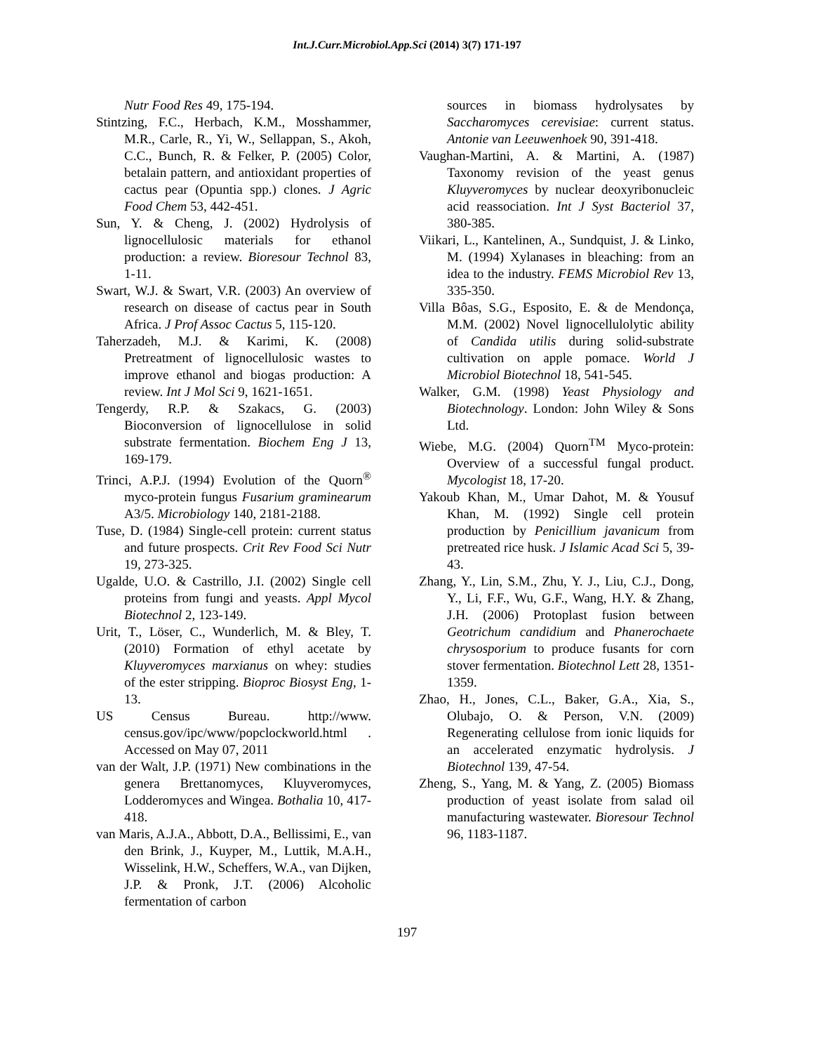Int.J.Curr.Microbiol.App.Sci (2014) 3(7) 171-197
Nutr Food Res 49, 175-194.
Stintzing, F.C., Herbach, K.M., Mosshammer, M.R., Carle, R., Yi, W., Sellappan, S., Akoh, C.C., Bunch, R. & Felker, P. (2005) Color, betalain pattern, and antioxidant properties of cactus pear (Opuntia spp.) clones. J Agric Food Chem 53, 442-451.
Sun, Y. & Cheng, J. (2002) Hydrolysis of lignocellulosic materials for ethanol production: a review. Bioresour Technol 83, 1-11.
Swart, W.J. & Swart, V.R. (2003) An overview of research on disease of cactus pear in South Africa. J Prof Assoc Cactus 5, 115-120.
Taherzadeh, M.J. & Karimi, K. (2008) Pretreatment of lignocellulosic wastes to improve ethanol and biogas production: A review. Int J Mol Sci 9, 1621-1651.
Tengerdy, R.P. & Szakacs, G. (2003) Bioconversion of lignocellulose in solid substrate fermentation. Biochem Eng J 13, 169-179.
Trinci, A.P.J. (1994) Evolution of the Quorn<sup>®</sup> myco-protein fungus Fusarium graminearum A3/5. Microbiology 140, 2181-2188.
Tuse, D. (1984) Single-cell protein: current status and future prospects. Crit Rev Food Sci Nutr 19, 273-325.
Ugalde, U.O. & Castrillo, J.I. (2002) Single cell proteins from fungi and yeasts. Appl Mycol Biotechnol 2, 123-149.
Urit, T., Löser, C., Wunderlich, M. & Bley, T. (2010) Formation of ethyl acetate by Kluyveromyces marxianus on whey: studies of the ester stripping. Bioproc Biosyst Eng, 1-13.
US Census Bureau. http://www. census.gov/ipc/www/popclockworld.html . Accessed on May 07, 2011
van der Walt, J.P. (1971) New combinations in the genera Brettanomyces, Kluyveromyces, Lodderomyces and Wingea. Bothalia 10, 417-418.
van Maris, A.J.A., Abbott, D.A., Bellissimi, E., van den Brink, J., Kuyper, M., Luttik, M.A.H., Wisselink, H.W., Scheffers, W.A., van Dijken, J.P. & Pronk, J.T. (2006) Alcoholic fermentation of carbon
sources in biomass hydrolysates by Saccharomyces cerevisiae: current status. Antonie van Leeuwenhoek 90, 391-418.
Vaughan-Martini, A. & Martini, A. (1987) Taxonomy revision of the yeast genus Kluyveromyces by nuclear deoxyribonucleic acid reassociation. Int J Syst Bacteriol 37, 380-385.
Viikari, L., Kantelinen, A., Sundquist, J. & Linko, M. (1994) Xylanases in bleaching: from an idea to the industry. FEMS Microbiol Rev 13, 335-350.
Villa Bôas, S.G., Esposito, E. & de Mendonça, M.M. (2002) Novel lignocellulolytic ability of Candida utilis during solid-substrate cultivation on apple pomace. World J Microbiol Biotechnol 18, 541-545.
Walker, G.M. (1998) Yeast Physiology and Biotechnology. London: John Wiley & Sons Ltd.
Wiebe, M.G. (2004) Quorn<sup>TM</sup> Myco-protein: Overview of a successful fungal product. Mycologist 18, 17-20.
Yakoub Khan, M., Umar Dahot, M. & Yousuf Khan, M. (1992) Single cell protein production by Penicillium javanicum from pretreated rice husk. J Islamic Acad Sci 5, 39-43.
Zhang, Y., Lin, S.M., Zhu, Y. J., Liu, C.J., Dong, Y., Li, F.F., Wu, G.F., Wang, H.Y. & Zhang, J.H. (2006) Protoplast fusion between Geotrichum candidium and Phanerochaete chrysosporium to produce fusants for corn stover fermentation. Biotechnol Lett 28, 1351-1359.
Zhao, H., Jones, C.L., Baker, G.A., Xia, S., Olubajo, O. & Person, V.N. (2009) Regenerating cellulose from ionic liquids for an accelerated enzymatic hydrolysis. J Biotechnol 139, 47-54.
Zheng, S., Yang, M. & Yang, Z. (2005) Biomass production of yeast isolate from salad oil manufacturing wastewater. Bioresour Technol 96, 1183-1187.
197